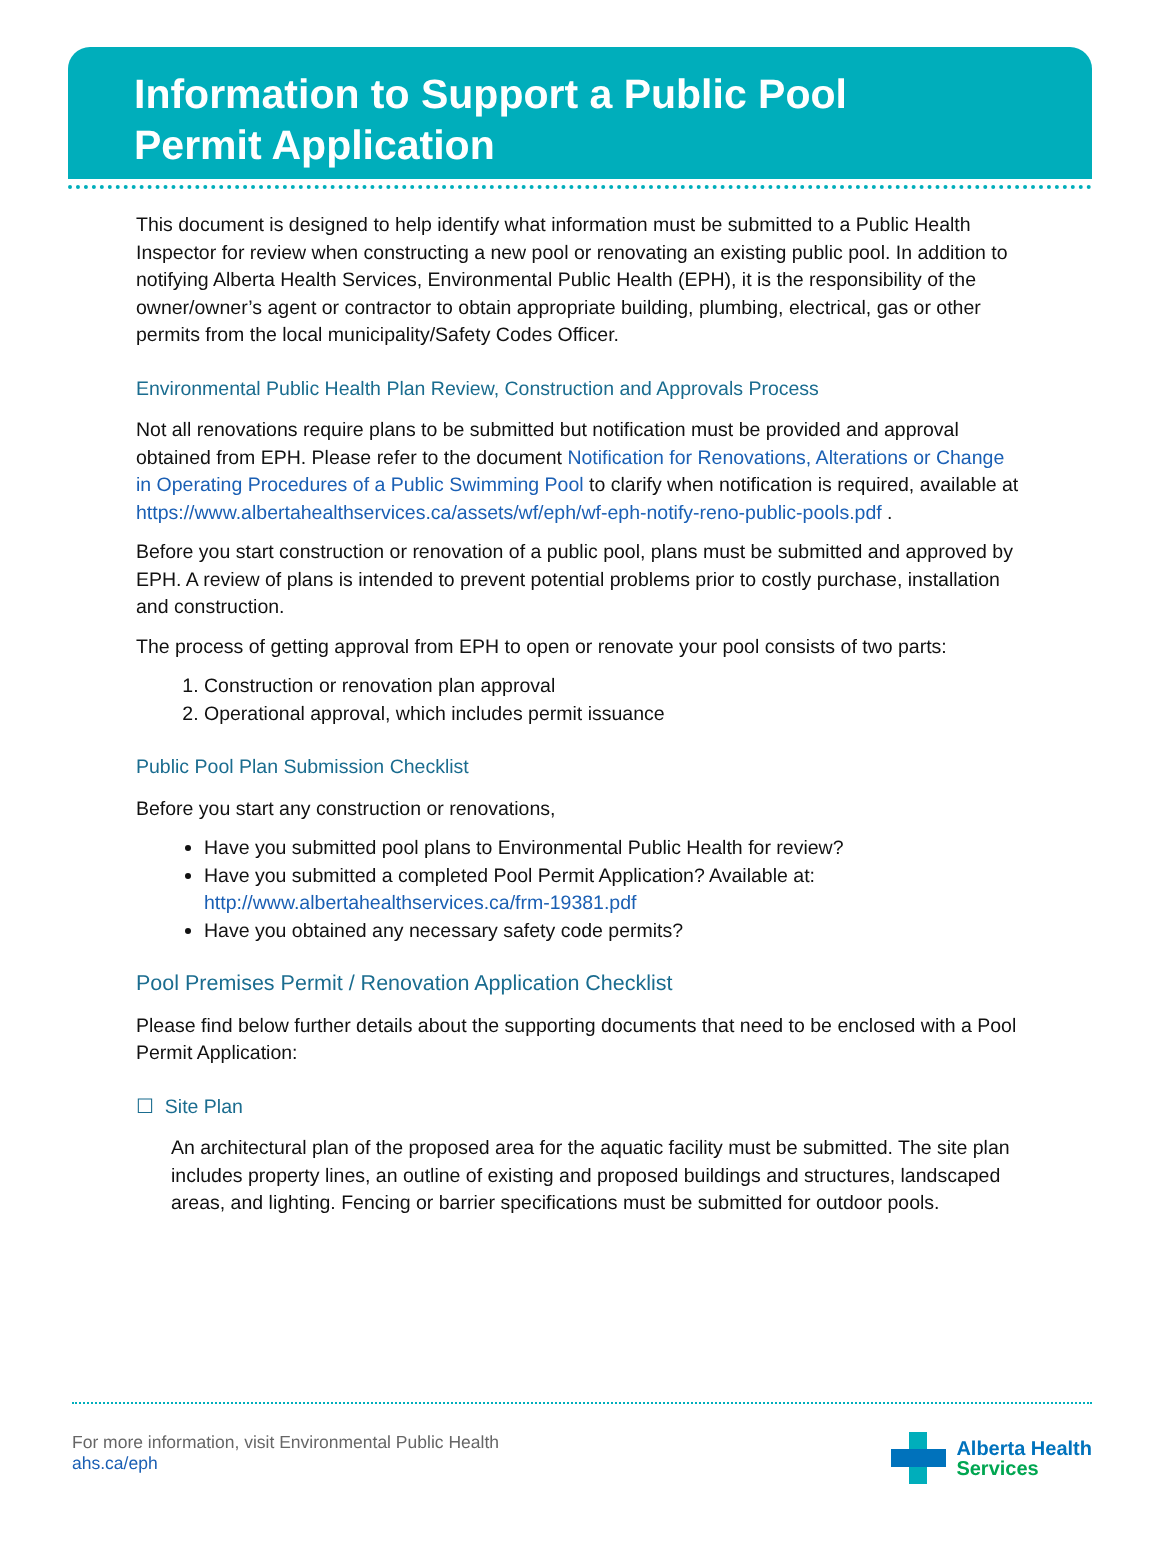Information to Support a Public Pool
Permit Application
This document is designed to help identify what information must be submitted to a Public Health Inspector for review when constructing a new pool or renovating an existing public pool. In addition to notifying Alberta Health Services, Environmental Public Health (EPH), it is the responsibility of the owner/owner’s agent or contractor to obtain appropriate building, plumbing, electrical, gas or other permits from the local municipality/Safety Codes Officer.
Environmental Public Health Plan Review, Construction and Approvals Process
Not all renovations require plans to be submitted but notification must be provided and approval obtained from EPH. Please refer to the document Notification for Renovations, Alterations or Change in Operating Procedures of a Public Swimming Pool to clarify when notification is required, available at https://www.albertahealthservices.ca/assets/wf/eph/wf-eph-notify-reno-public-pools.pdf .
Before you start construction or renovation of a public pool, plans must be submitted and approved by EPH. A review of plans is intended to prevent potential problems prior to costly purchase, installation and construction.
The process of getting approval from EPH to open or renovate your pool consists of two parts:
1. Construction or renovation plan approval
2. Operational approval, which includes permit issuance
Public Pool Plan Submission Checklist
Before you start any construction or renovations,
Have you submitted pool plans to Environmental Public Health for review?
Have you submitted a completed Pool Permit Application? Available at: http://www.albertahealthservices.ca/frm-19381.pdf
Have you obtained any necessary safety code permits?
Pool Premises Permit / Renovation Application Checklist
Please find below further details about the supporting documents that need to be enclosed with a Pool Permit Application:
☐ Site Plan
An architectural plan of the proposed area for the aquatic facility must be submitted. The site plan includes property lines, an outline of existing and proposed buildings and structures, landscaped areas, and lighting. Fencing or barrier specifications must be submitted for outdoor pools.
For more information, visit Environmental Public Health
ahs.ca/eph
Alberta Health
Services